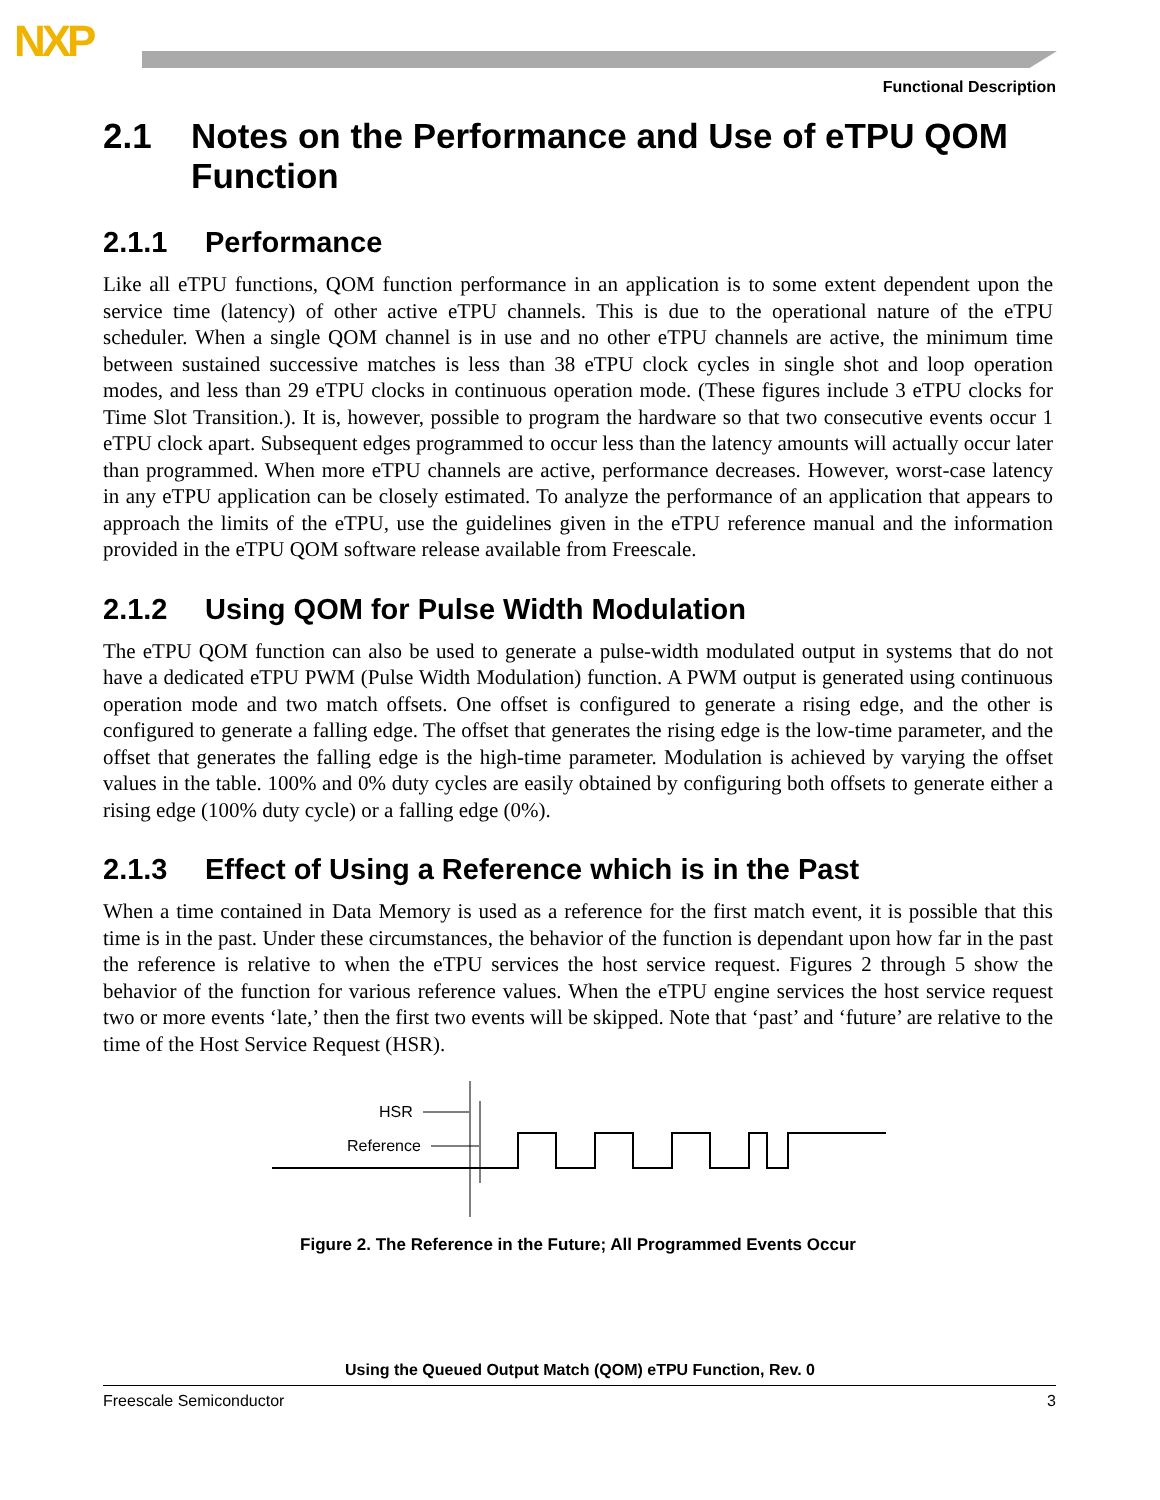NXP
Functional Description
2.1 Notes on the Performance and Use of eTPU QOM Function
2.1.1 Performance
Like all eTPU functions, QOM function performance in an application is to some extent dependent upon the service time (latency) of other active eTPU channels. This is due to the operational nature of the eTPU scheduler. When a single QOM channel is in use and no other eTPU channels are active, the minimum time between sustained successive matches is less than 38 eTPU clock cycles in single shot and loop operation modes, and less than 29 eTPU clocks in continuous operation mode. (These figures include 3 eTPU clocks for Time Slot Transition.). It is, however, possible to program the hardware so that two consecutive events occur 1 eTPU clock apart. Subsequent edges programmed to occur less than the latency amounts will actually occur later than programmed. When more eTPU channels are active, performance decreases. However, worst-case latency in any eTPU application can be closely estimated. To analyze the performance of an application that appears to approach the limits of the eTPU, use the guidelines given in the eTPU reference manual and the information provided in the eTPU QOM software release available from Freescale.
2.1.2 Using QOM for Pulse Width Modulation
The eTPU QOM function can also be used to generate a pulse-width modulated output in systems that do not have a dedicated eTPU PWM (Pulse Width Modulation) function. A PWM output is generated using continuous operation mode and two match offsets. One offset is configured to generate a rising edge, and the other is configured to generate a falling edge. The offset that generates the rising edge is the low-time parameter, and the offset that generates the falling edge is the high-time parameter. Modulation is achieved by varying the offset values in the table. 100% and 0% duty cycles are easily obtained by configuring both offsets to generate either a rising edge (100% duty cycle) or a falling edge (0%).
2.1.3 Effect of Using a Reference which is in the Past
When a time contained in Data Memory is used as a reference for the first match event, it is possible that this time is in the past. Under these circumstances, the behavior of the function is dependant upon how far in the past the reference is relative to when the eTPU services the host service request. Figures 2 through 5 show the behavior of the function for various reference values. When the eTPU engine services the host service request two or more events ‘late,’ then the first two events will be skipped. Note that ‘past’ and ‘future’ are relative to the time of the Host Service Request (HSR).
HSR
Reference
Figure 2. The Reference in the Future; All Programmed Events Occur
Using the Queued Output Match (QOM) eTPU Function, Rev. 0
Freescale Semiconductor 3